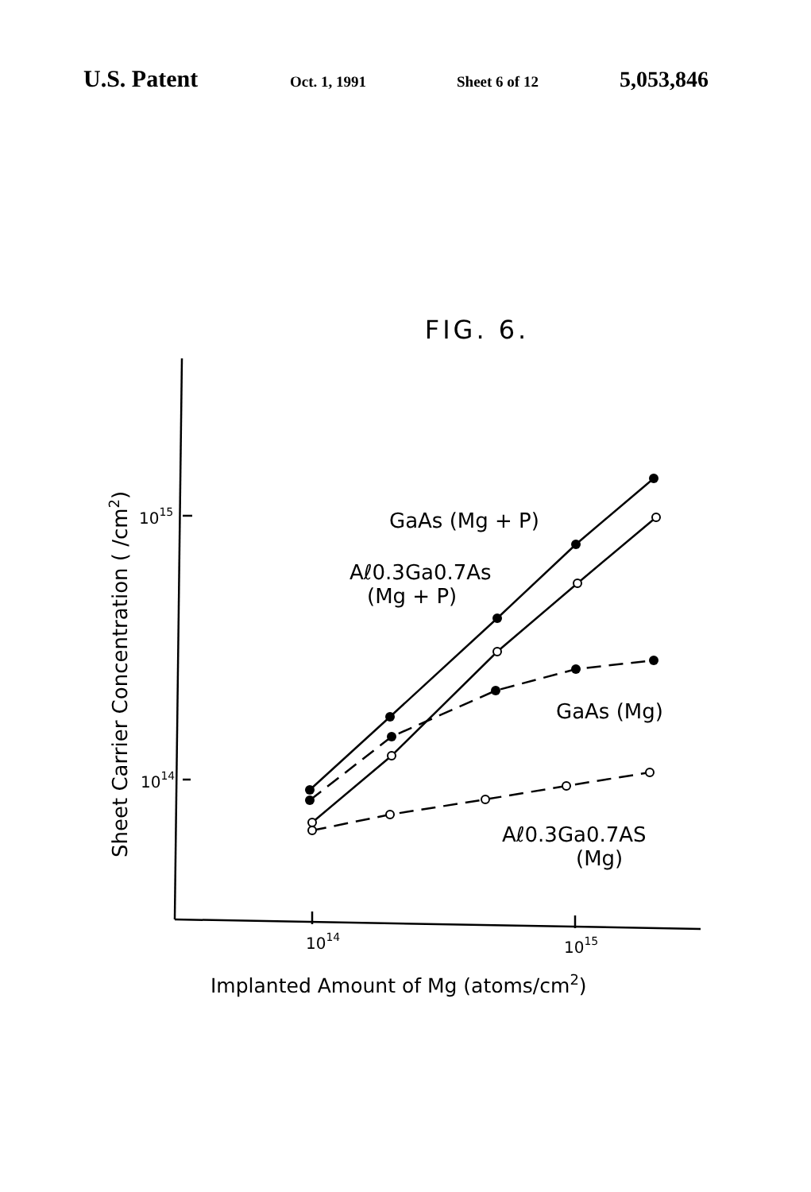U.S. Patent
Oct. 1, 1991 Sheet 6 of 12
5,053,846
FIG. 6.
GaAs (Mg + P)
Aℓ0.3Ga0.7As
(Mg + P)
GaAs (Mg)
Aℓ0.3Ga0.7AS
(Mg)
1015
1014
1014
1015
Implanted Amount of Mg (atoms/cm2)
Sheet Carrier Concentration ( /cm2)